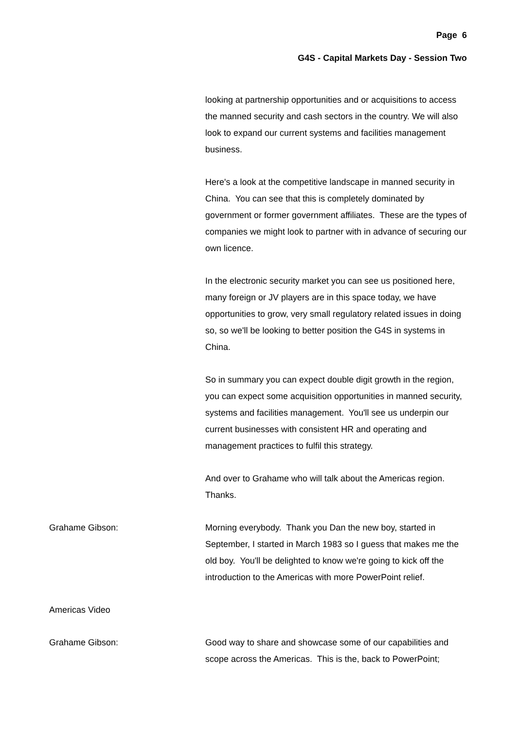Page 6
G4S - Capital Markets Day - Session Two
looking at partnership opportunities and or acquisitions to access the manned security and cash sectors in the country. We will also look to expand our current systems and facilities management business.
Here's a look at the competitive landscape in manned security in China. You can see that this is completely dominated by government or former government affiliates. These are the types of companies we might look to partner with in advance of securing our own licence.
In the electronic security market you can see us positioned here, many foreign or JV players are in this space today, we have opportunities to grow, very small regulatory related issues in doing so, so we'll be looking to better position the G4S in systems in China.
So in summary you can expect double digit growth in the region, you can expect some acquisition opportunities in manned security, systems and facilities management. You'll see us underpin our current businesses with consistent HR and operating and management practices to fulfil this strategy.
And over to Grahame who will talk about the Americas region. Thanks.
Grahame Gibson: Morning everybody. Thank you Dan the new boy, started in September, I started in March 1983 so I guess that makes me the old boy. You'll be delighted to know we're going to kick off the introduction to the Americas with more PowerPoint relief.
Americas Video
Grahame Gibson: Good way to share and showcase some of our capabilities and scope across the Americas. This is the, back to PowerPoint;